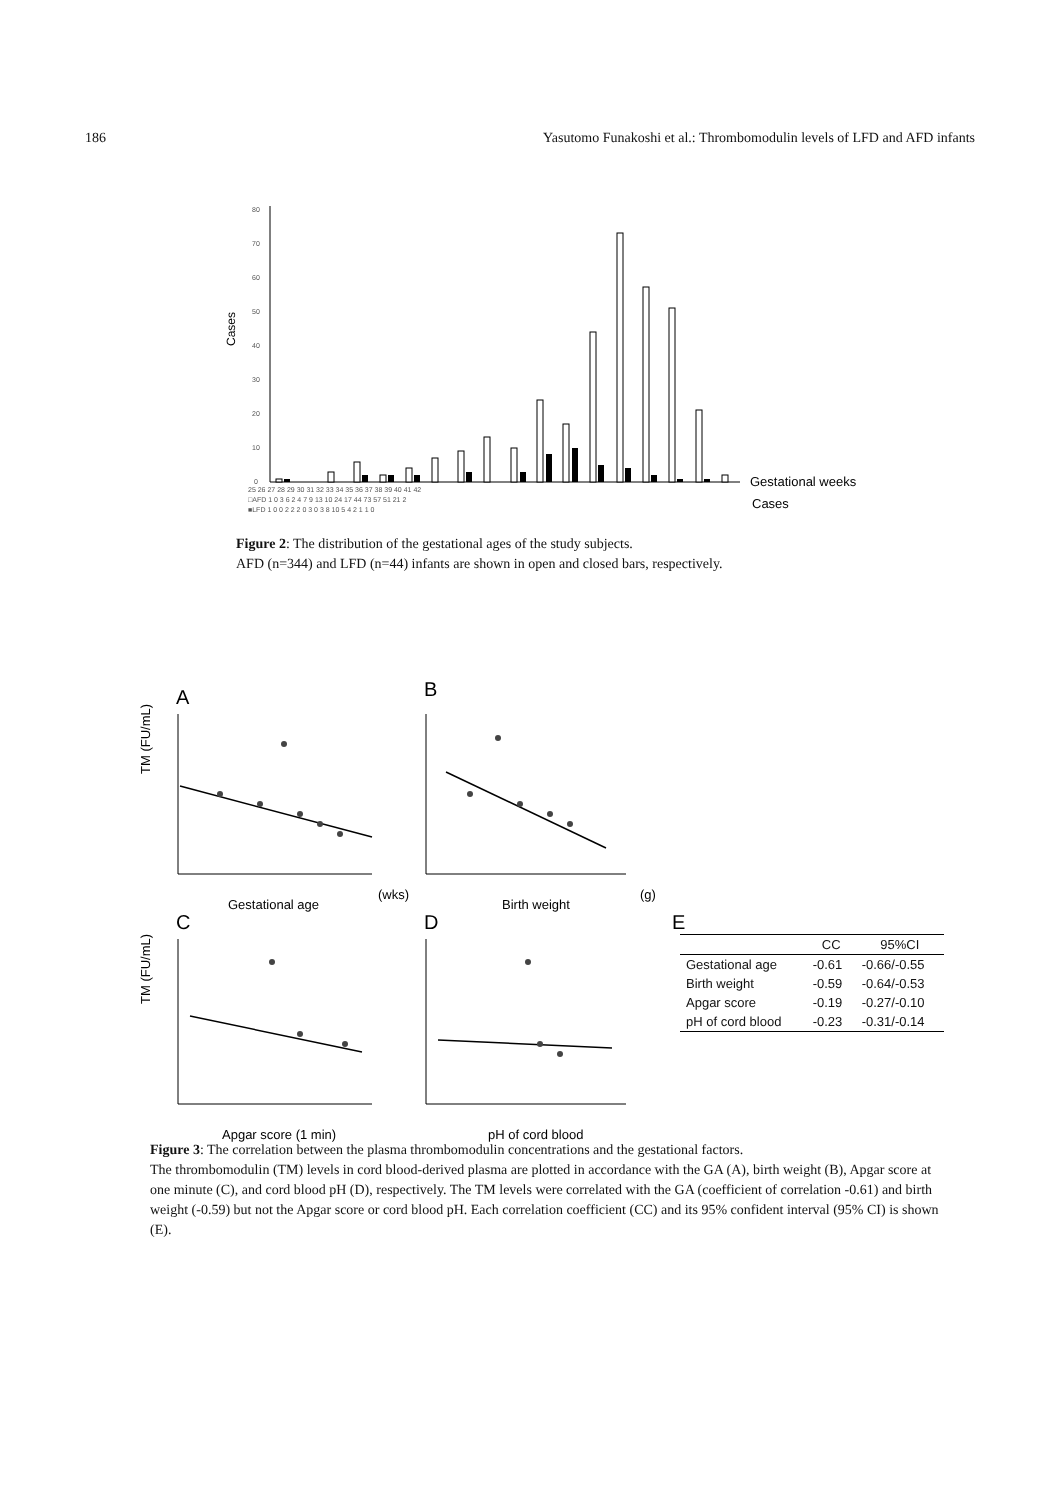186 Yasutomo Funakoshi et al.: Thrombomodulin levels of LFD and AFD infants
Cases
0
10
20
30
40
50
60
70
80
25 26 27 28 29 30 31 32 33 34 35 36 37 38 39 40 41 42
□AFD 1 0 3 6 2 4 7 9 13 10 24 17 44 73 57 51 21 2
■LFD 1 0 0 2 2 2 0 3 0 3 8 10 5 4 2 1 1 0
Gestational weeks
Cases
Figure 2: The distribution of the gestational ages of the study subjects.
AFD (n=344) and LFD (n=44) infants are shown in open and closed bars, respectively.
A
B
TM (FU/mL)
Gestational age
(wks)
Birth weight
(g)
C
D
E
TM (FU/mL)
Apgar score (1 min)
pH of cord blood
| | CC | 95%CI |
| --- | --- | --- |
| Gestational age | -0.61 | -0.66/-0.55 |
| Birth weight | -0.59 | -0.64/-0.53 |
| Apgar score | -0.19 | -0.27/-0.10 |
| pH of cord blood | -0.23 | -0.31/-0.14 |
Figure 3: The correlation between the plasma thrombomodulin concentrations and the gestational factors.
The thrombomodulin (TM) levels in cord blood-derived plasma are plotted in accordance with the GA (A), birth weight (B), Apgar score at one minute (C), and cord blood pH (D), respectively. The TM levels were correlated with the GA (coefficient of correlation -0.61) and birth weight (-0.59) but not the Apgar score or cord blood pH. Each correlation coefficient (CC) and its 95% confident interval (95% CI) is shown (E).